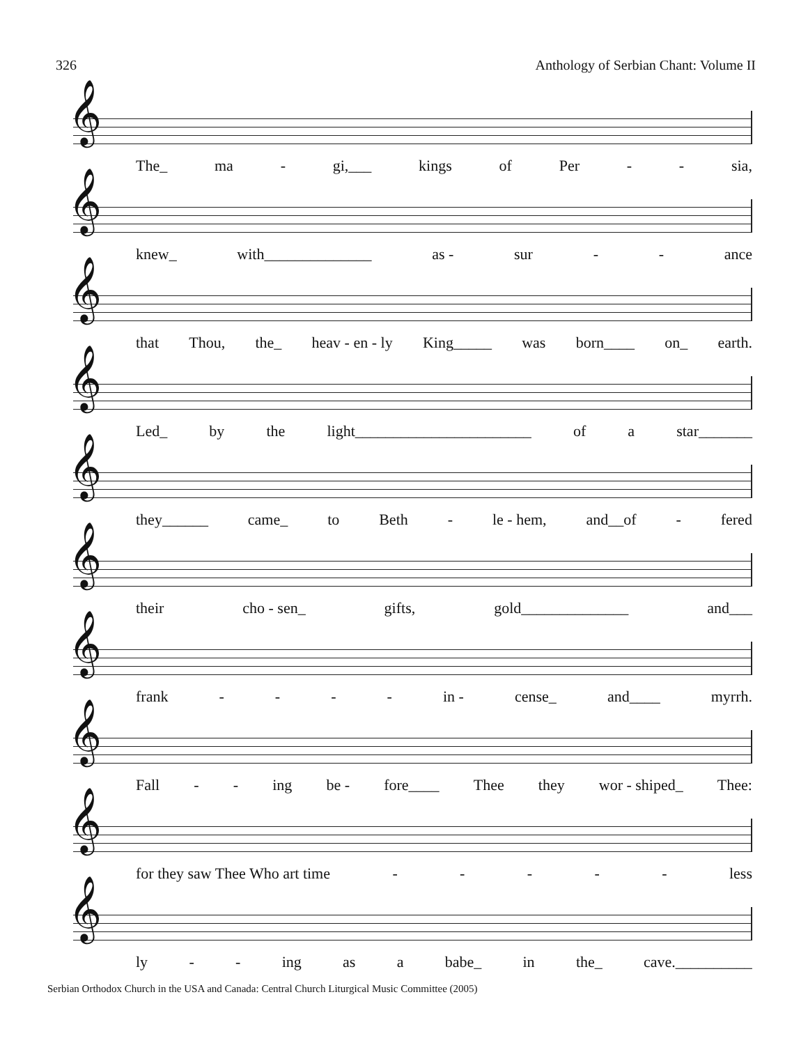326 Anthology of Serbian Chant: Volume II
𝄞
The_ ma - gi,___ kings of Per - - sia,
𝄞
knew_ with______________ as - sur - - ance
𝄞
that Thou, the_ heav - en - ly King_____ was born____ on_ earth.
𝄞
Led_ by the light_______________________ of a star_______
𝄞
they______ came_ to Beth - le - hem, and__of - fered
𝄞
their cho - sen_ gifts, gold______________ and___
𝄞
frank - - - - in - cense_ and____ myrrh.
𝄞
Fall - - ing be - fore____ Thee they wor - shiped_ Thee:
𝄞
for they saw Thee Who art time - - - - - less
𝄞
ly - - ing as a babe_ in the_ cave.__________
Serbian Orthodox Church in the USA and Canada: Central Church Liturgical Music Committee (2005)